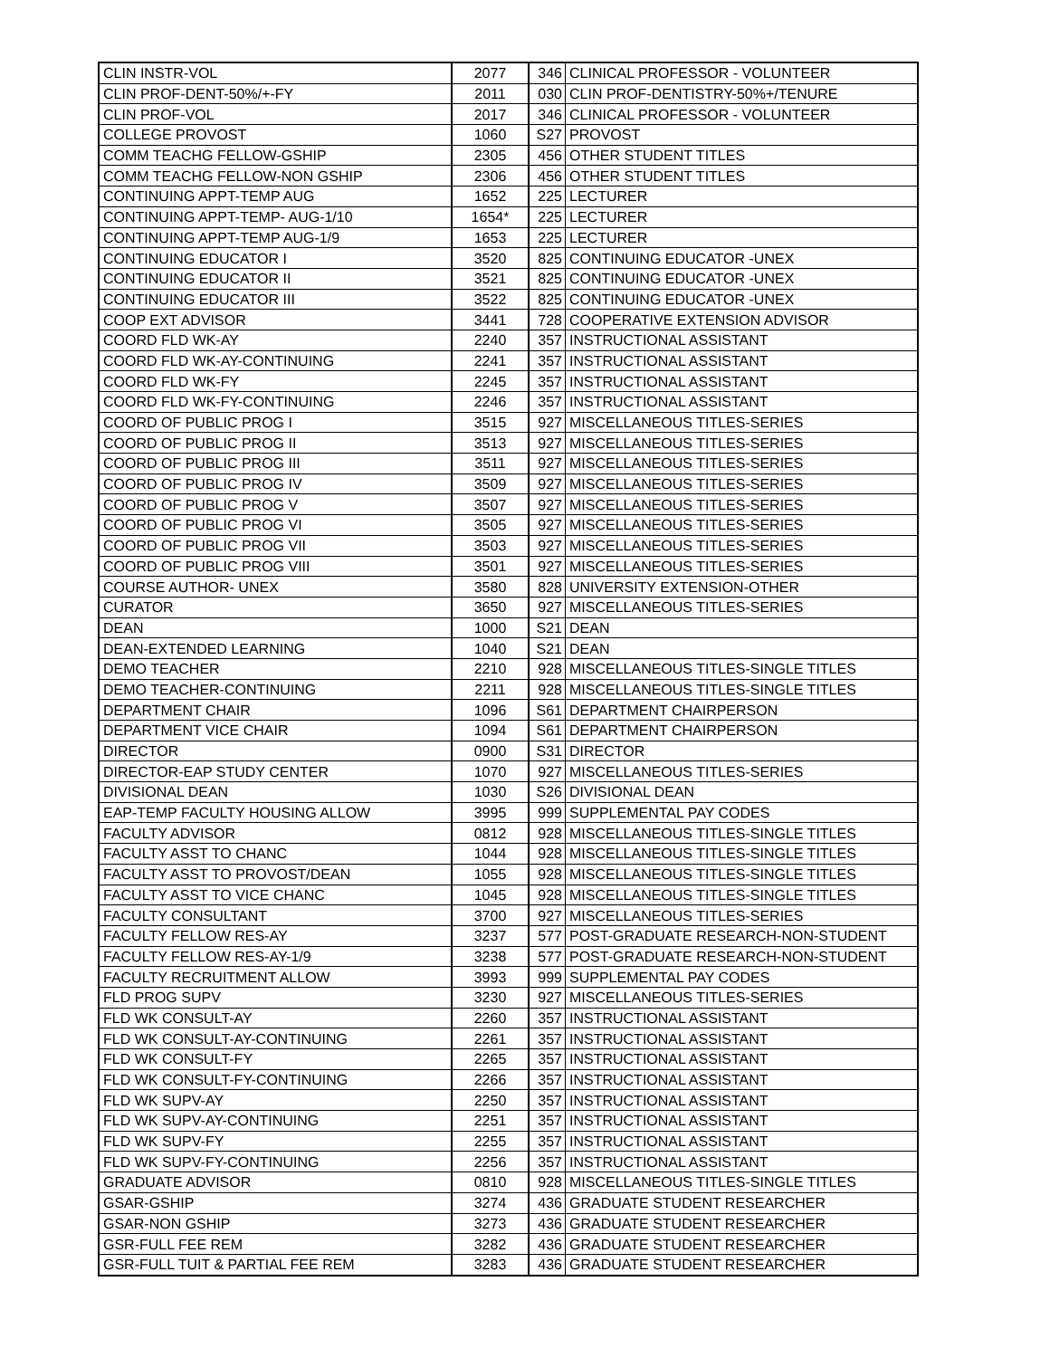| CLIN INSTR-VOL | 2077 | 346 | CLINICAL PROFESSOR - VOLUNTEER |
| CLIN PROF-DENT-50%/+-FY | 2011 | 030 | CLIN PROF-DENTISTRY-50%+/TENURE |
| CLIN PROF-VOL | 2017 | 346 | CLINICAL PROFESSOR - VOLUNTEER |
| COLLEGE PROVOST | 1060 | S27 | PROVOST |
| COMM TEACHG FELLOW-GSHIP | 2305 | 456 | OTHER STUDENT TITLES |
| COMM TEACHG FELLOW-NON GSHIP | 2306 | 456 | OTHER STUDENT TITLES |
| CONTINUING APPT-TEMP AUG | 1652 | 225 | LECTURER |
| CONTINUING APPT-TEMP- AUG-1/10 | 1654* | 225 | LECTURER |
| CONTINUING APPT-TEMP AUG-1/9 | 1653 | 225 | LECTURER |
| CONTINUING EDUCATOR I | 3520 | 825 | CONTINUING EDUCATOR -UNEX |
| CONTINUING EDUCATOR II | 3521 | 825 | CONTINUING EDUCATOR -UNEX |
| CONTINUING EDUCATOR III | 3522 | 825 | CONTINUING EDUCATOR -UNEX |
| COOP EXT ADVISOR | 3441 | 728 | COOPERATIVE EXTENSION ADVISOR |
| COORD FLD WK-AY | 2240 | 357 | INSTRUCTIONAL ASSISTANT |
| COORD FLD WK-AY-CONTINUING | 2241 | 357 | INSTRUCTIONAL ASSISTANT |
| COORD FLD WK-FY | 2245 | 357 | INSTRUCTIONAL ASSISTANT |
| COORD FLD WK-FY-CONTINUING | 2246 | 357 | INSTRUCTIONAL ASSISTANT |
| COORD OF PUBLIC PROG I | 3515 | 927 | MISCELLANEOUS TITLES-SERIES |
| COORD OF PUBLIC PROG II | 3513 | 927 | MISCELLANEOUS TITLES-SERIES |
| COORD OF PUBLIC PROG III | 3511 | 927 | MISCELLANEOUS TITLES-SERIES |
| COORD OF PUBLIC PROG IV | 3509 | 927 | MISCELLANEOUS TITLES-SERIES |
| COORD OF PUBLIC PROG V | 3507 | 927 | MISCELLANEOUS TITLES-SERIES |
| COORD OF PUBLIC PROG VI | 3505 | 927 | MISCELLANEOUS TITLES-SERIES |
| COORD OF PUBLIC PROG VII | 3503 | 927 | MISCELLANEOUS TITLES-SERIES |
| COORD OF PUBLIC PROG VIII | 3501 | 927 | MISCELLANEOUS TITLES-SERIES |
| COURSE AUTHOR- UNEX | 3580 | 828 | UNIVERSITY EXTENSION-OTHER |
| CURATOR | 3650 | 927 | MISCELLANEOUS TITLES-SERIES |
| DEAN | 1000 | S21 | DEAN |
| DEAN-EXTENDED LEARNING | 1040 | S21 | DEAN |
| DEMO TEACHER | 2210 | 928 | MISCELLANEOUS TITLES-SINGLE TITLES |
| DEMO TEACHER-CONTINUING | 2211 | 928 | MISCELLANEOUS TITLES-SINGLE TITLES |
| DEPARTMENT CHAIR | 1096 | S61 | DEPARTMENT CHAIRPERSON |
| DEPARTMENT VICE CHAIR | 1094 | S61 | DEPARTMENT CHAIRPERSON |
| DIRECTOR | 0900 | S31 | DIRECTOR |
| DIRECTOR-EAP STUDY CENTER | 1070 | 927 | MISCELLANEOUS TITLES-SERIES |
| DIVISIONAL DEAN | 1030 | S26 | DIVISIONAL DEAN |
| EAP-TEMP FACULTY HOUSING ALLOW | 3995 | 999 | SUPPLEMENTAL PAY CODES |
| FACULTY ADVISOR | 0812 | 928 | MISCELLANEOUS TITLES-SINGLE TITLES |
| FACULTY ASST TO CHANC | 1044 | 928 | MISCELLANEOUS TITLES-SINGLE TITLES |
| FACULTY ASST TO PROVOST/DEAN | 1055 | 928 | MISCELLANEOUS TITLES-SINGLE TITLES |
| FACULTY ASST TO VICE CHANC | 1045 | 928 | MISCELLANEOUS TITLES-SINGLE TITLES |
| FACULTY CONSULTANT | 3700 | 927 | MISCELLANEOUS TITLES-SERIES |
| FACULTY FELLOW RES-AY | 3237 | 577 | POST-GRADUATE RESEARCH-NON-STUDENT |
| FACULTY FELLOW RES-AY-1/9 | 3238 | 577 | POST-GRADUATE RESEARCH-NON-STUDENT |
| FACULTY RECRUITMENT ALLOW | 3993 | 999 | SUPPLEMENTAL PAY CODES |
| FLD PROG SUPV | 3230 | 927 | MISCELLANEOUS TITLES-SERIES |
| FLD WK CONSULT-AY | 2260 | 357 | INSTRUCTIONAL ASSISTANT |
| FLD WK CONSULT-AY-CONTINUING | 2261 | 357 | INSTRUCTIONAL ASSISTANT |
| FLD WK CONSULT-FY | 2265 | 357 | INSTRUCTIONAL ASSISTANT |
| FLD WK CONSULT-FY-CONTINUING | 2266 | 357 | INSTRUCTIONAL ASSISTANT |
| FLD WK SUPV-AY | 2250 | 357 | INSTRUCTIONAL ASSISTANT |
| FLD WK SUPV-AY-CONTINUING | 2251 | 357 | INSTRUCTIONAL ASSISTANT |
| FLD WK SUPV-FY | 2255 | 357 | INSTRUCTIONAL ASSISTANT |
| FLD WK SUPV-FY-CONTINUING | 2256 | 357 | INSTRUCTIONAL ASSISTANT |
| GRADUATE ADVISOR | 0810 | 928 | MISCELLANEOUS TITLES-SINGLE TITLES |
| GSAR-GSHIP | 3274 | 436 | GRADUATE STUDENT RESEARCHER |
| GSAR-NON GSHIP | 3273 | 436 | GRADUATE STUDENT RESEARCHER |
| GSR-FULL FEE REM | 3282 | 436 | GRADUATE STUDENT RESEARCHER |
| GSR-FULL TUIT & PARTIAL FEE REM | 3283 | 436 | GRADUATE STUDENT RESEARCHER |